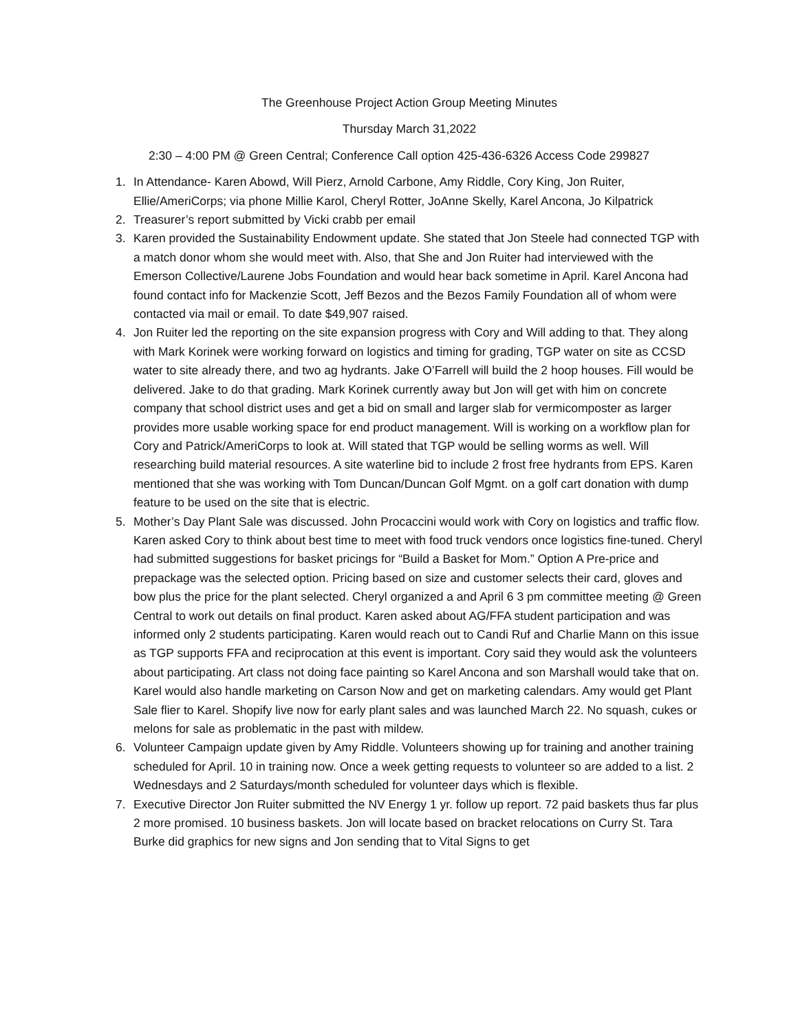The Greenhouse Project Action Group Meeting Minutes
Thursday March 31,2022
2:30 – 4:00 PM @ Green Central; Conference Call option 425-436-6326 Access Code 299827
1. In Attendance- Karen Abowd, Will Pierz, Arnold Carbone, Amy Riddle, Cory King, Jon Ruiter, Ellie/AmeriCorps; via phone Millie Karol, Cheryl Rotter, JoAnne Skelly, Karel Ancona, Jo Kilpatrick
2. Treasurer’s report submitted by Vicki crabb per email
3. Karen provided the Sustainability Endowment update. She stated that Jon Steele had connected TGP with a match donor whom she would meet with. Also, that She and Jon Ruiter had interviewed with the Emerson Collective/Laurene Jobs Foundation and would hear back sometime in April. Karel Ancona had found contact info for Mackenzie Scott, Jeff Bezos and the Bezos Family Foundation all of whom were contacted via mail or email. To date $49,907 raised.
4. Jon Ruiter led the reporting on the site expansion progress with Cory and Will adding to that. They along with Mark Korinek were working forward on logistics and timing for grading, TGP water on site as CCSD water to site already there, and two ag hydrants. Jake O’Farrell will build the 2 hoop houses. Fill would be delivered. Jake to do that grading. Mark Korinek currently away but Jon will get with him on concrete company that school district uses and get a bid on small and larger slab for vermicomposter as larger provides more usable working space for end product management. Will is working on a workflow plan for Cory and Patrick/AmeriCorps to look at. Will stated that TGP would be selling worms as well. Will researching build material resources. A site waterline bid to include 2 frost free hydrants from EPS. Karen mentioned that she was working with Tom Duncan/Duncan Golf Mgmt. on a golf cart donation with dump feature to be used on the site that is electric.
5. Mother’s Day Plant Sale was discussed. John Procaccini would work with Cory on logistics and traffic flow. Karen asked Cory to think about best time to meet with food truck vendors once logistics fine-tuned. Cheryl had submitted suggestions for basket pricings for “Build a Basket for Mom.” Option A Pre-price and prepackage was the selected option. Pricing based on size and customer selects their card, gloves and bow plus the price for the plant selected. Cheryl organized a and April 6 3 pm committee meeting @ Green Central to work out details on final product. Karen asked about AG/FFA student participation and was informed only 2 students participating. Karen would reach out to Candi Ruf and Charlie Mann on this issue as TGP supports FFA and reciprocation at this event is important. Cory said they would ask the volunteers about participating. Art class not doing face painting so Karel Ancona and son Marshall would take that on. Karel would also handle marketing on Carson Now and get on marketing calendars. Amy would get Plant Sale flier to Karel. Shopify live now for early plant sales and was launched March 22. No squash, cukes or melons for sale as problematic in the past with mildew.
6. Volunteer Campaign update given by Amy Riddle. Volunteers showing up for training and another training scheduled for April. 10 in training now. Once a week getting requests to volunteer so are added to a list. 2 Wednesdays and 2 Saturdays/month scheduled for volunteer days which is flexible.
7. Executive Director Jon Ruiter submitted the NV Energy 1 yr. follow up report. 72 paid baskets thus far plus 2 more promised. 10 business baskets. Jon will locate based on bracket relocations on Curry St. Tara Burke did graphics for new signs and Jon sending that to Vital Signs to get